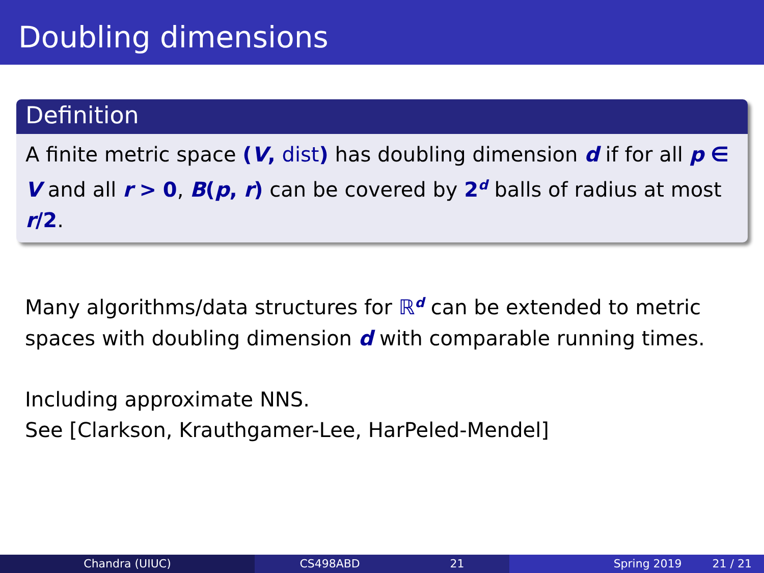Doubling dimensions
Definition
A finite metric space (V, dist) has doubling dimension d if for all p ∈ V and all r > 0, B(p, r) can be covered by 2<sup>d</sup> balls of radius at most r/2.
Many algorithms/data structures for ℝ<sup>d</sup> can be extended to metric spaces with doubling dimension d with comparable running times.
Including approximate NNS.
See [Clarkson, Krauthgamer-Lee, HarPeled-Mendel]
Chandra (UIUC) CS498ABD 21 Spring 2019 21 / 21